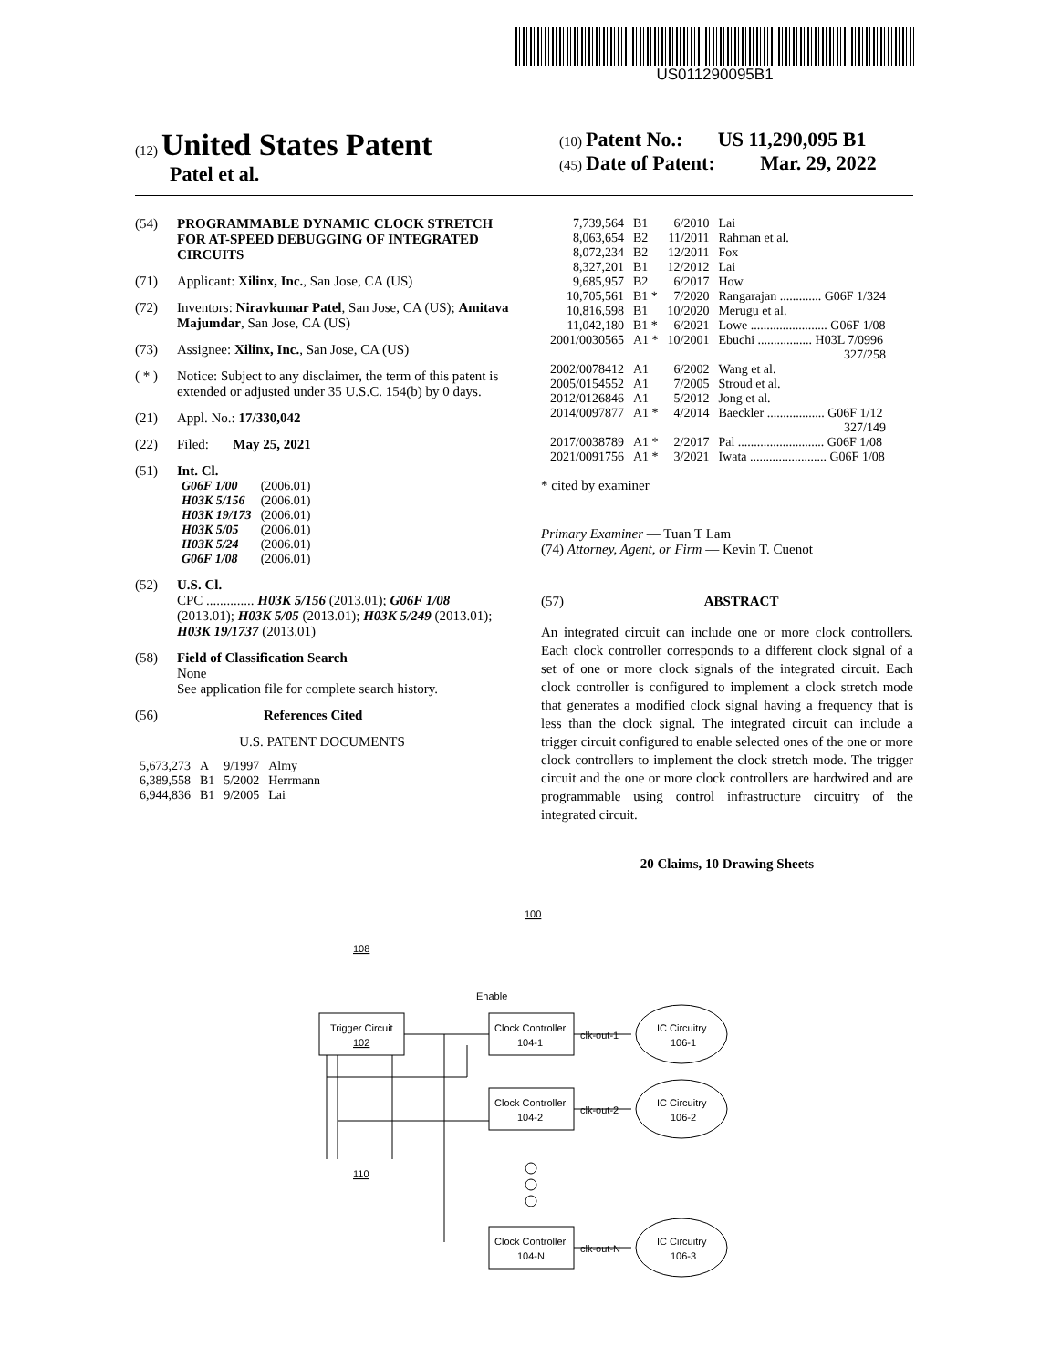US011290095B1
(12) United States Patent
Patel et al.
(10) Patent No.: US 11,290,095 B1
(45) Date of Patent: Mar. 29, 2022
(54) PROGRAMMABLE DYNAMIC CLOCK STRETCH FOR AT-SPEED DEBUGGING OF INTEGRATED CIRCUITS
(71) Applicant: Xilinx, Inc., San Jose, CA (US)
(72) Inventors: Niravkumar Patel, San Jose, CA (US); Amitava Majumdar, San Jose, CA (US)
(73) Assignee: Xilinx, Inc., San Jose, CA (US)
( * ) Notice: Subject to any disclaimer, the term of this patent is extended or adjusted under 35 U.S.C. 154(b) by 0 days.
(21) Appl. No.: 17/330,042
(22) Filed: May 25, 2021
(51) Int. Cl.
| G06F 1/00 | (2006.01) |
| H03K 5/156 | (2006.01) |
| H03K 19/173 | (2006.01) |
| H03K 5/05 | (2006.01) |
| H03K 5/24 | (2006.01) |
| G06F 1/08 | (2006.01) |
(52) U.S. Cl.
CPC .............. H03K 5/156 (2013.01); G06F 1/08 (2013.01); H03K 5/05 (2013.01); H03K 5/249 (2013.01); H03K 19/1737 (2013.01)
(58) Field of Classification Search
None
See application file for complete search history.
(56) References Cited
U.S. PATENT DOCUMENTS
| 5,673,273 | A | 9/1997 | Almy |
| 6,389,558 | B1 | 5/2002 | Herrmann |
| 6,944,836 | B1 | 9/2005 | Lai |
| 7,739,564 | B1 | 6/2010 | Lai |
| 8,063,654 | B2 | 11/2011 | Rahman et al. |
| 8,072,234 | B2 | 12/2011 | Fox |
| 8,327,201 | B1 | 12/2012 | Lai |
| 9,685,957 | B2 | 6/2017 | How |
| 10,705,561 | B1 * | 7/2020 | Rangarajan ............. G06F 1/324 |
| 10,816,598 | B1 | 10/2020 | Merugu et al. |
| 11,042,180 | B1 * | 6/2021 | Lowe ........................ G06F 1/08 |
| 2001/0030565 | A1 * | 10/2001 | Ebuchi ................. H03L 7/0996 327/258 |
| 2002/0078412 | A1 | 6/2002 | Wang et al. |
| 2005/0154552 | A1 | 7/2005 | Stroud et al. |
| 2012/0126846 | A1 | 5/2012 | Jong et al. |
| 2014/0097877 | A1 * | 4/2014 | Baeckler .................. G06F 1/12 327/149 |
| 2017/0038789 | A1 * | 2/2017 | Pal ........................... G06F 1/08 |
| 2021/0091756 | A1 * | 3/2021 | Iwata ........................ G06F 1/08 |
* cited by examiner
Primary Examiner — Tuan T Lam
(74) Attorney, Agent, or Firm — Kevin T. Cuenot
(57) ABSTRACT
An integrated circuit can include one or more clock controllers. Each clock controller corresponds to a different clock signal of a set of one or more clock signals of the integrated circuit. Each clock controller is configured to implement a clock stretch mode that generates a modified clock signal having a frequency that is less than the clock signal. The integrated circuit can include a trigger circuit configured to enable selected ones of the one or more clock controllers to implement the clock stretch mode. The trigger circuit and the one or more clock controllers are hardwired and are programmable using control infrastructure circuitry of the integrated circuit.
20 Claims, 10 Drawing Sheets
100
108
Trigger Circuit
102
Enable
Clock Controller
104-1
Clock Controller
104-2
Clock Controller
104-N
clk-out-1
clk-out-2
clk-out-N
IC Circuitry
106-1
IC Circuitry
106-2
IC Circuitry
106-3
110